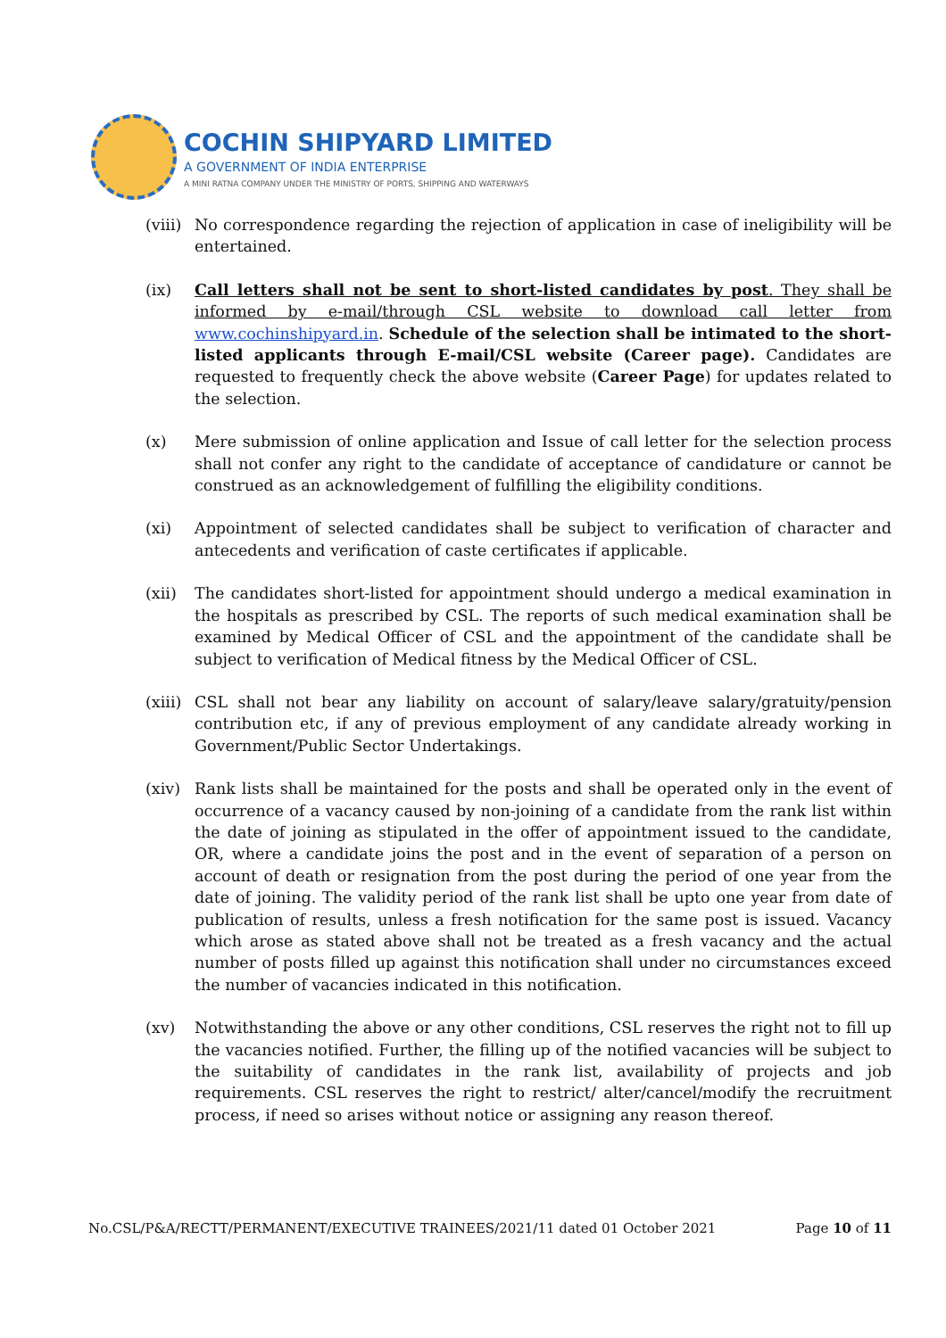COCHIN SHIPYARD LIMITED
A GOVERNMENT OF INDIA ENTERPRISE
A MINI RATNA COMPANY UNDER THE MINISTRY OF PORTS, SHIPPING AND WATERWAYS
(viii)
No correspondence regarding the rejection of application in case of ineligibility will be entertained.
(ix) Call letters shall not be sent to short-listed candidates by post. They shall be informed by e-mail/through CSL website to download call letter from www.cochinshipyard.in. Schedule of the selection shall be intimated to the short-listed applicants through E-mail/CSL website (Career page). Candidates are requested to frequently check the above website (Career Page) for updates related to the selection.
(x) Mere submission of online application and Issue of call letter for the selection process shall not confer any right to the candidate of acceptance of candidature or cannot be construed as an acknowledgement of fulfilling the eligibility conditions.
(xi) Appointment of selected candidates shall be subject to verification of character and antecedents and verification of caste certificates if applicable.
(xii) The candidates short-listed for appointment should undergo a medical examination in the hospitals as prescribed by CSL. The reports of such medical examination shall be examined by Medical Officer of CSL and the appointment of the candidate shall be subject to verification of Medical fitness by the Medical Officer of CSL.
(xiii)
CSL shall not bear any liability on account of salary/leave salary/gratuity/pension contribution etc, if any of previous employment of any candidate already working in Government/Public Sector Undertakings.
(xiv) Rank lists shall be maintained for the posts and shall be operated only in the event of occurrence of a vacancy caused by non-joining of a candidate from the rank list within the date of joining as stipulated in the offer of appointment issued to the candidate, OR, where a candidate joins the post and in the event of separation of a person on account of death or resignation from the post during the period of one year from the date of joining. The validity period of the rank list shall be upto one year from date of publication of results, unless a fresh notification for the same post is issued. Vacancy which arose as stated above shall not be treated as a fresh vacancy and the actual number of posts filled up against this notification shall under no circumstances exceed the number of vacancies indicated in this notification.
(xv) Notwithstanding the above or any other conditions, CSL reserves the right not to fill up the vacancies notified. Further, the filling up of the notified vacancies will be subject to the suitability of candidates in the rank list, availability of projects and job requirements. CSL reserves the right to restrict/ alter/cancel/modify the recruitment process, if need so arises without notice or assigning any reason thereof.
No.CSL/P&A/RECTT/PERMANENT/EXECUTIVE TRAINEES/2021/11 dated 01 October 2021 Page 10 of 11